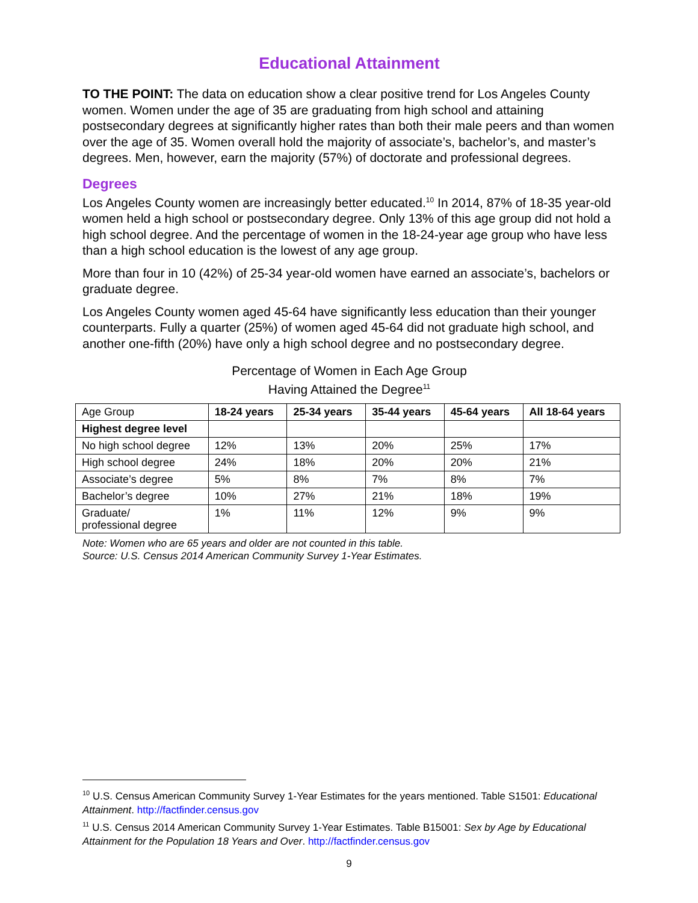Educational Attainment
TO THE POINT: The data on education show a clear positive trend for Los Angeles County women. Women under the age of 35 are graduating from high school and attaining postsecondary degrees at significantly higher rates than both their male peers and than women over the age of 35. Women overall hold the majority of associate’s, bachelor’s, and master’s degrees. Men, however, earn the majority (57%) of doctorate and professional degrees.
Degrees
Los Angeles County women are increasingly better educated.<sup>10</sup> In 2014, 87% of 18-35 year-old women held a high school or postsecondary degree. Only 13% of this age group did not hold a high school degree. And the percentage of women in the 18-24-year age group who have less than a high school education is the lowest of any age group.
More than four in 10 (42%) of 25-34 year-old women have earned an associate’s, bachelors or graduate degree.
Los Angeles County women aged 45-64 have significantly less education than their younger counterparts. Fully a quarter (25%) of women aged 45-64 did not graduate high school, and another one-fifth (20%) have only a high school degree and no postsecondary degree.
Percentage of Women in Each Age Group
Having Attained the Degree<sup>11</sup>
| Age Group | 18-24 years | 25-34 years | 35-44 years | 45-64 years | All 18-64 years |
| Highest degree level | | | | | |
| No high school degree | 12% | 13% | 20% | 25% | 17% |
| High school degree | 24% | 18% | 20% | 20% | 21% |
| Associate’s degree | 5% | 8% | 7% | 8% | 7% |
| Bachelor’s degree | 10% | 27% | 21% | 18% | 19% |
| Graduate/ professional degree | 1% | 11% | 12% | 9% | 9% |
Note: Women who are 65 years and older are not counted in this table.
Source: U.S. Census 2014 American Community Survey 1-Year Estimates.
<sup>10</sup> U.S. Census American Community Survey 1-Year Estimates for the years mentioned. Table S1501: Educational Attainment. http://factfinder.census.gov
<sup>11</sup> U.S. Census 2014 American Community Survey 1-Year Estimates. Table B15001: Sex by Age by Educational Attainment for the Population 18 Years and Over. http://factfinder.census.gov
9